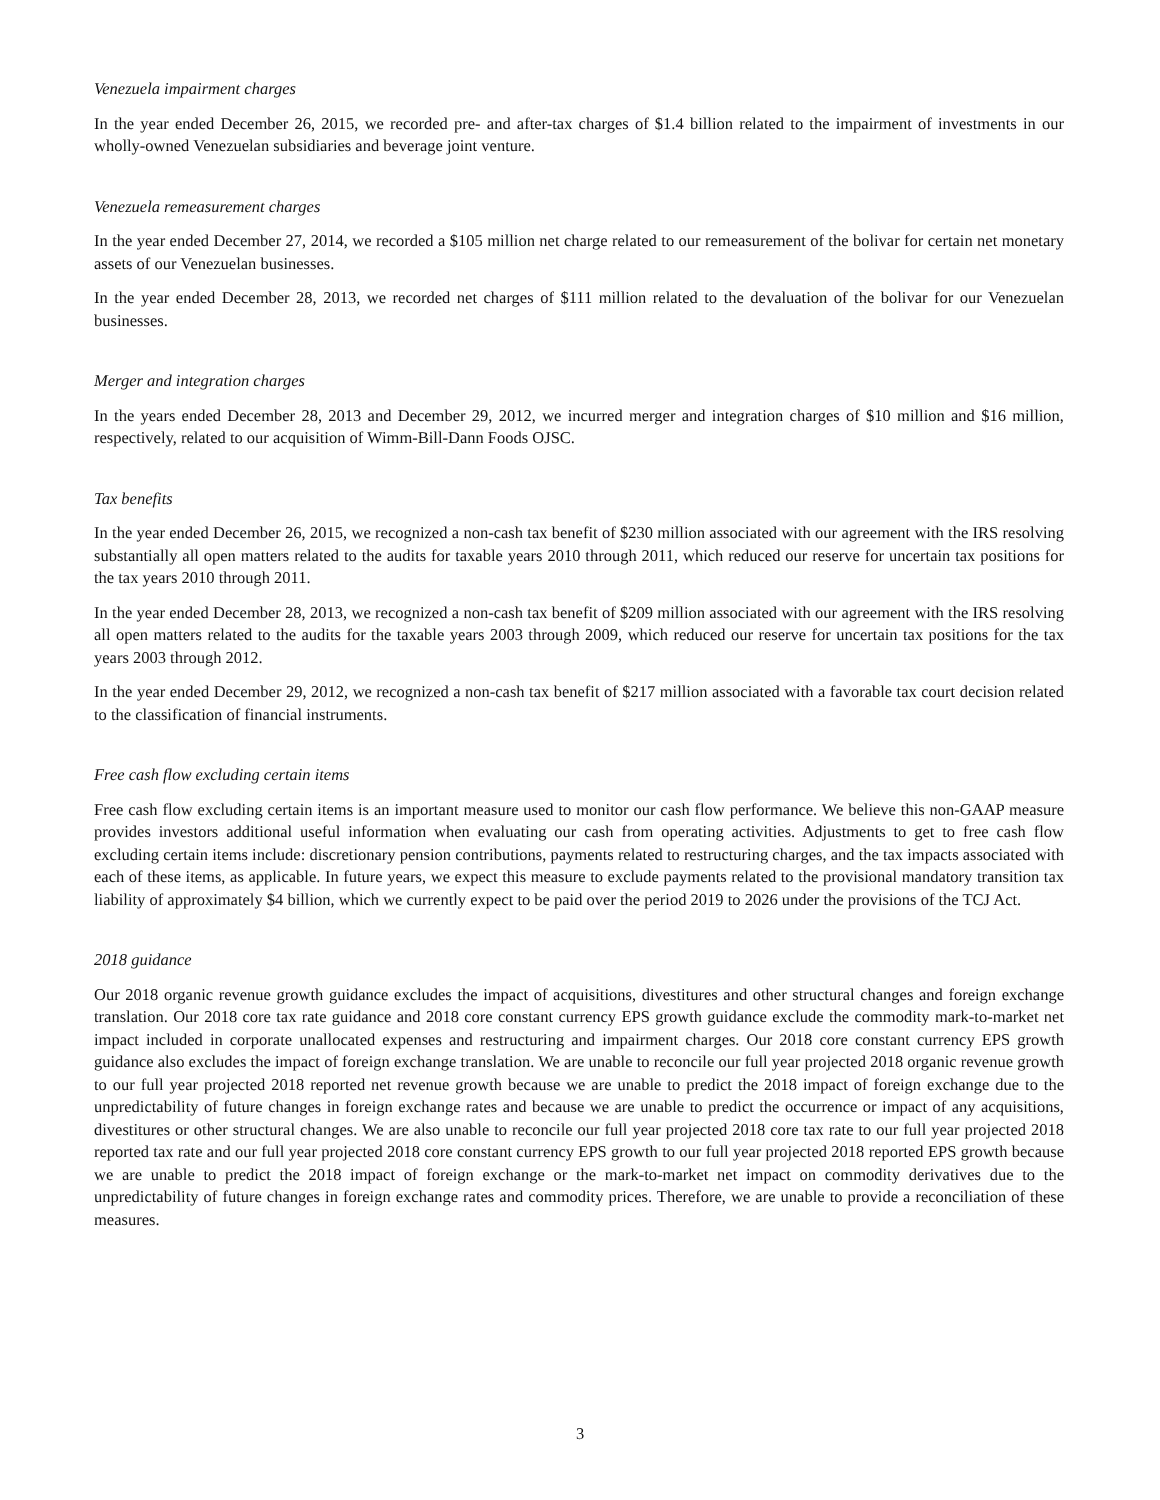Venezuela impairment charges
In the year ended December 26, 2015, we recorded pre- and after-tax charges of $1.4 billion related to the impairment of investments in our wholly-owned Venezuelan subsidiaries and beverage joint venture.
Venezuela remeasurement charges
In the year ended December 27, 2014, we recorded a $105 million net charge related to our remeasurement of the bolivar for certain net monetary assets of our Venezuelan businesses.
In the year ended December 28, 2013, we recorded net charges of $111 million related to the devaluation of the bolivar for our Venezuelan businesses.
Merger and integration charges
In the years ended December 28, 2013 and December 29, 2012, we incurred merger and integration charges of $10 million and $16 million, respectively, related to our acquisition of Wimm-Bill-Dann Foods OJSC.
Tax benefits
In the year ended December 26, 2015, we recognized a non-cash tax benefit of $230 million associated with our agreement with the IRS resolving substantially all open matters related to the audits for taxable years 2010 through 2011, which reduced our reserve for uncertain tax positions for the tax years 2010 through 2011.
In the year ended December 28, 2013, we recognized a non-cash tax benefit of $209 million associated with our agreement with the IRS resolving all open matters related to the audits for the taxable years 2003 through 2009, which reduced our reserve for uncertain tax positions for the tax years 2003 through 2012.
In the year ended December 29, 2012, we recognized a non-cash tax benefit of $217 million associated with a favorable tax court decision related to the classification of financial instruments.
Free cash flow excluding certain items
Free cash flow excluding certain items is an important measure used to monitor our cash flow performance. We believe this non-GAAP measure provides investors additional useful information when evaluating our cash from operating activities. Adjustments to get to free cash flow excluding certain items include: discretionary pension contributions, payments related to restructuring charges, and the tax impacts associated with each of these items, as applicable. In future years, we expect this measure to exclude payments related to the provisional mandatory transition tax liability of approximately $4 billion, which we currently expect to be paid over the period 2019 to 2026 under the provisions of the TCJ Act.
2018 guidance
Our 2018 organic revenue growth guidance excludes the impact of acquisitions, divestitures and other structural changes and foreign exchange translation. Our 2018 core tax rate guidance and 2018 core constant currency EPS growth guidance exclude the commodity mark-to-market net impact included in corporate unallocated expenses and restructuring and impairment charges. Our 2018 core constant currency EPS growth guidance also excludes the impact of foreign exchange translation. We are unable to reconcile our full year projected 2018 organic revenue growth to our full year projected 2018 reported net revenue growth because we are unable to predict the 2018 impact of foreign exchange due to the unpredictability of future changes in foreign exchange rates and because we are unable to predict the occurrence or impact of any acquisitions, divestitures or other structural changes. We are also unable to reconcile our full year projected 2018 core tax rate to our full year projected 2018 reported tax rate and our full year projected 2018 core constant currency EPS growth to our full year projected 2018 reported EPS growth because we are unable to predict the 2018 impact of foreign exchange or the mark-to-market net impact on commodity derivatives due to the unpredictability of future changes in foreign exchange rates and commodity prices. Therefore, we are unable to provide a reconciliation of these measures.
3